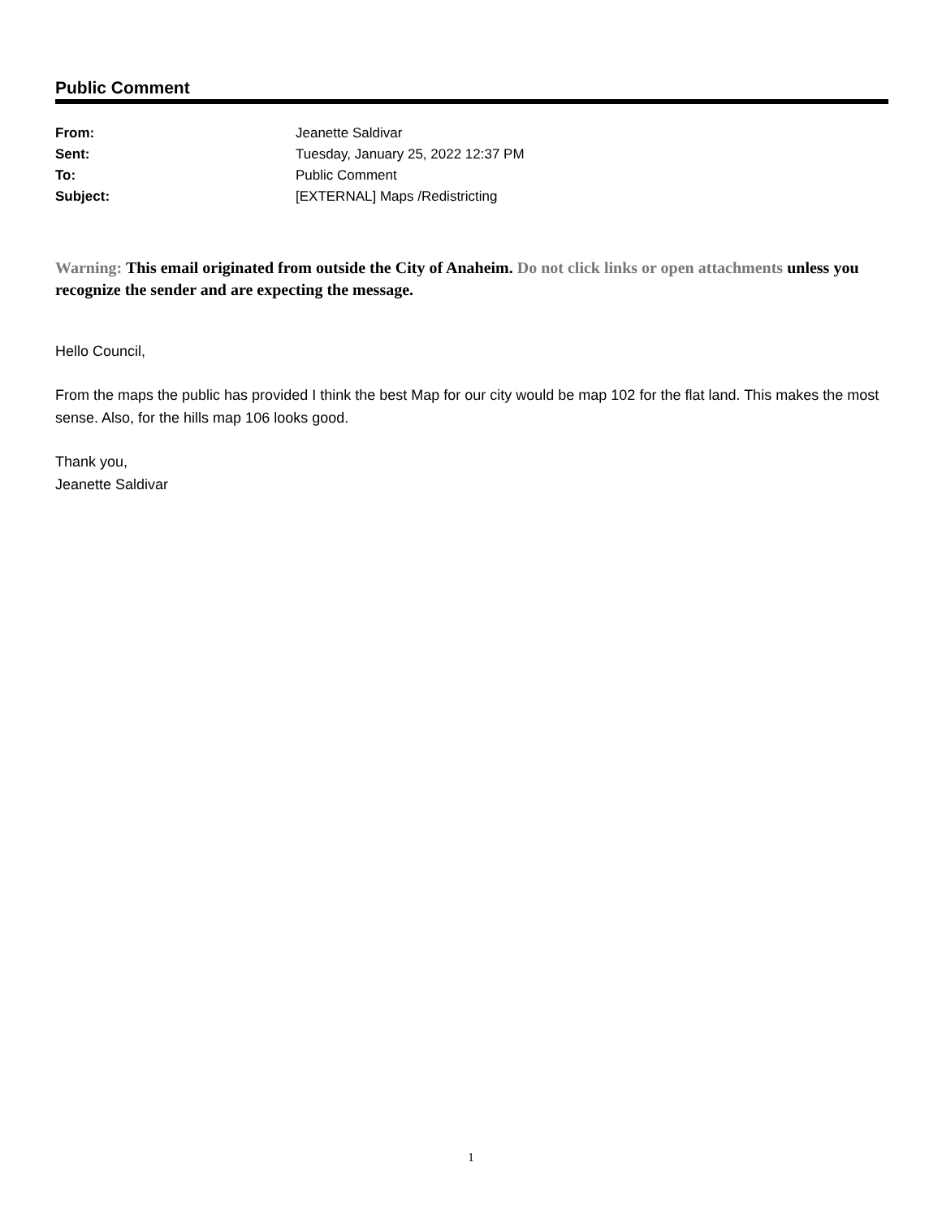Public Comment
| From: | Jeanette Saldivar |
| Sent: | Tuesday, January 25, 2022 12:37 PM |
| To: | Public Comment |
| Subject: | [EXTERNAL] Maps /Redistricting |
Warning: This email originated from outside the City of Anaheim. Do not click links or open attachments unless you recognize the sender and are expecting the message.
Hello Council,
From the maps the public has provided I think the best Map for our city would be map 102 for the flat land. This makes the most sense. Also, for the hills map 106 looks good.
Thank you,
Jeanette Saldivar
1